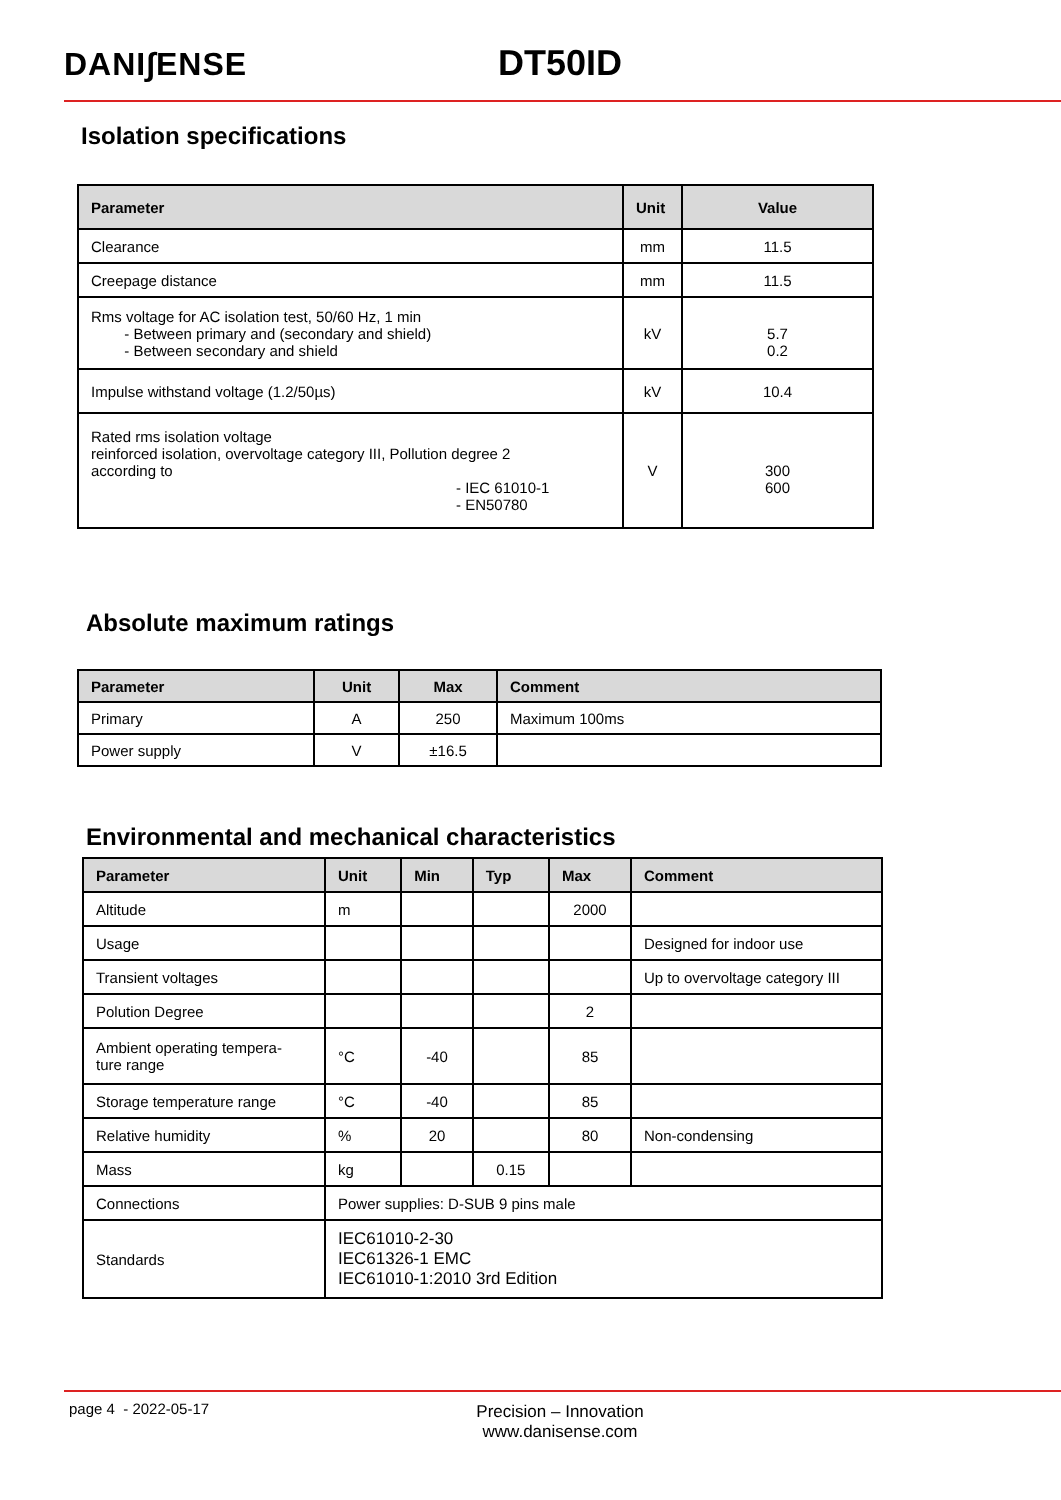DANI∫ENSE DT50ID
Isolation specifications
| Parameter | Unit | Value |
| --- | --- | --- |
| Clearance | mm | 11.5 |
| Creepage distance | mm | 11.5 |
| Rms voltage for AC isolation test, 50/60 Hz, 1 min - Between primary and (secondary and shield) - Between secondary and shield | kV | 5.7 0.2 |
| Impulse withstand voltage (1.2/50µs) | kV | 10.4 |
| Rated rms isolation voltage reinforced isolation, overvoltage category III, Pollution degree 2 according to - IEC 61010-1 - EN50780 | V | 300 600 |
Absolute maximum ratings
| Parameter | Unit | Max | Comment |
| --- | --- | --- | --- |
| Primary | A | 250 | Maximum 100ms |
| Power supply | V | ±16.5 | |
Environmental and mechanical characteristics
| Parameter | Unit | Min | Typ | Max | Comment |
| --- | --- | --- | --- | --- | --- |
| Altitude | m | | | 2000 | |
| Usage | | | | | Designed for indoor use |
| Transient voltages | | | | | Up to overvoltage category III |
| Polution Degree | | | | 2 | |
| Ambient operating tempera- ture range | °C | -40 | | 85 | |
| Storage temperature range | °C | -40 | | 85 | |
| Relative humidity | % | 20 | | 80 | Non-condensing |
| Mass | kg | | 0.15 | | |
| Connections | Power supplies: D-SUB 9 pins male | | | | |
| Standards | IEC61010-2-30 IEC61326-1 EMC IEC61010-1:2010 3rd Edition | | | | |
page 4 - 2022-05-17
Precision – Innovation
www.danisense.com